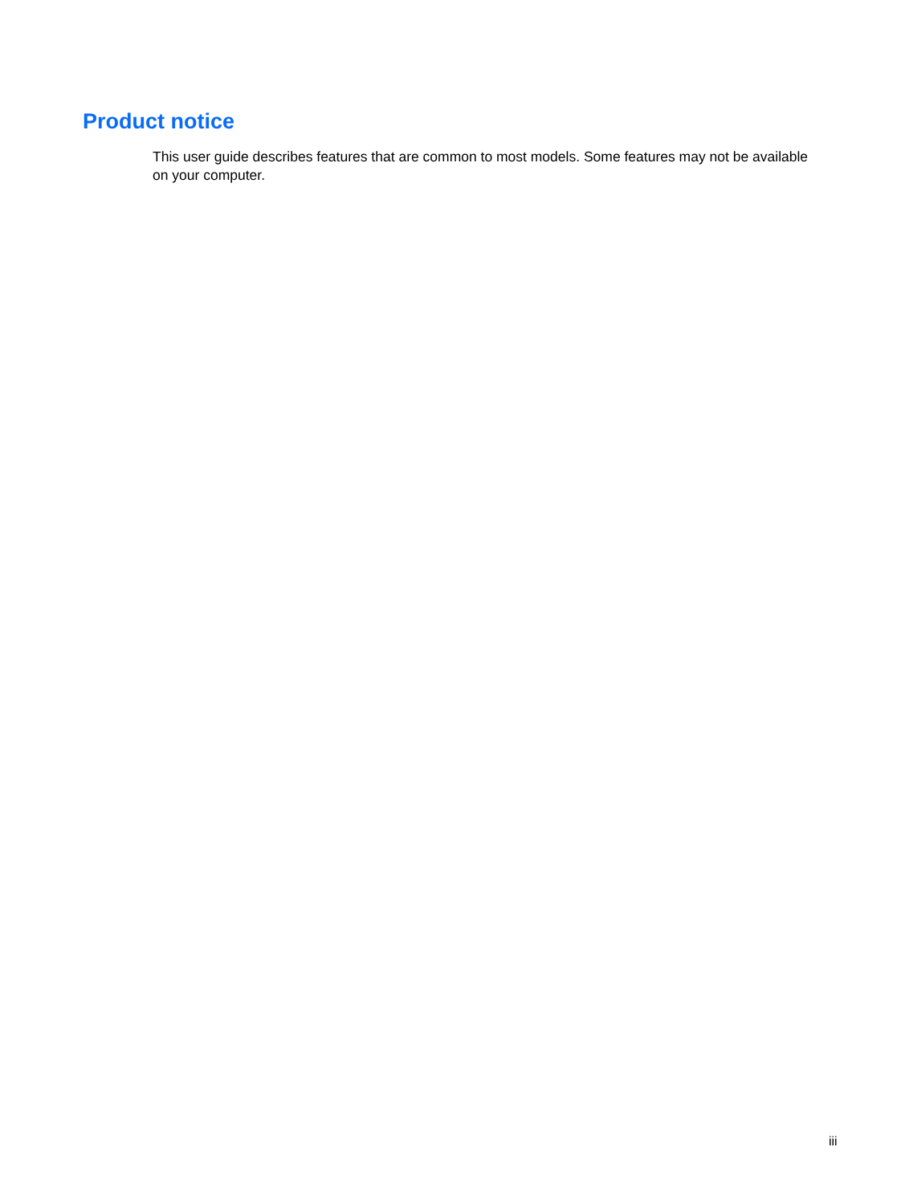Product notice
This user guide describes features that are common to most models. Some features may not be available on your computer.
iii